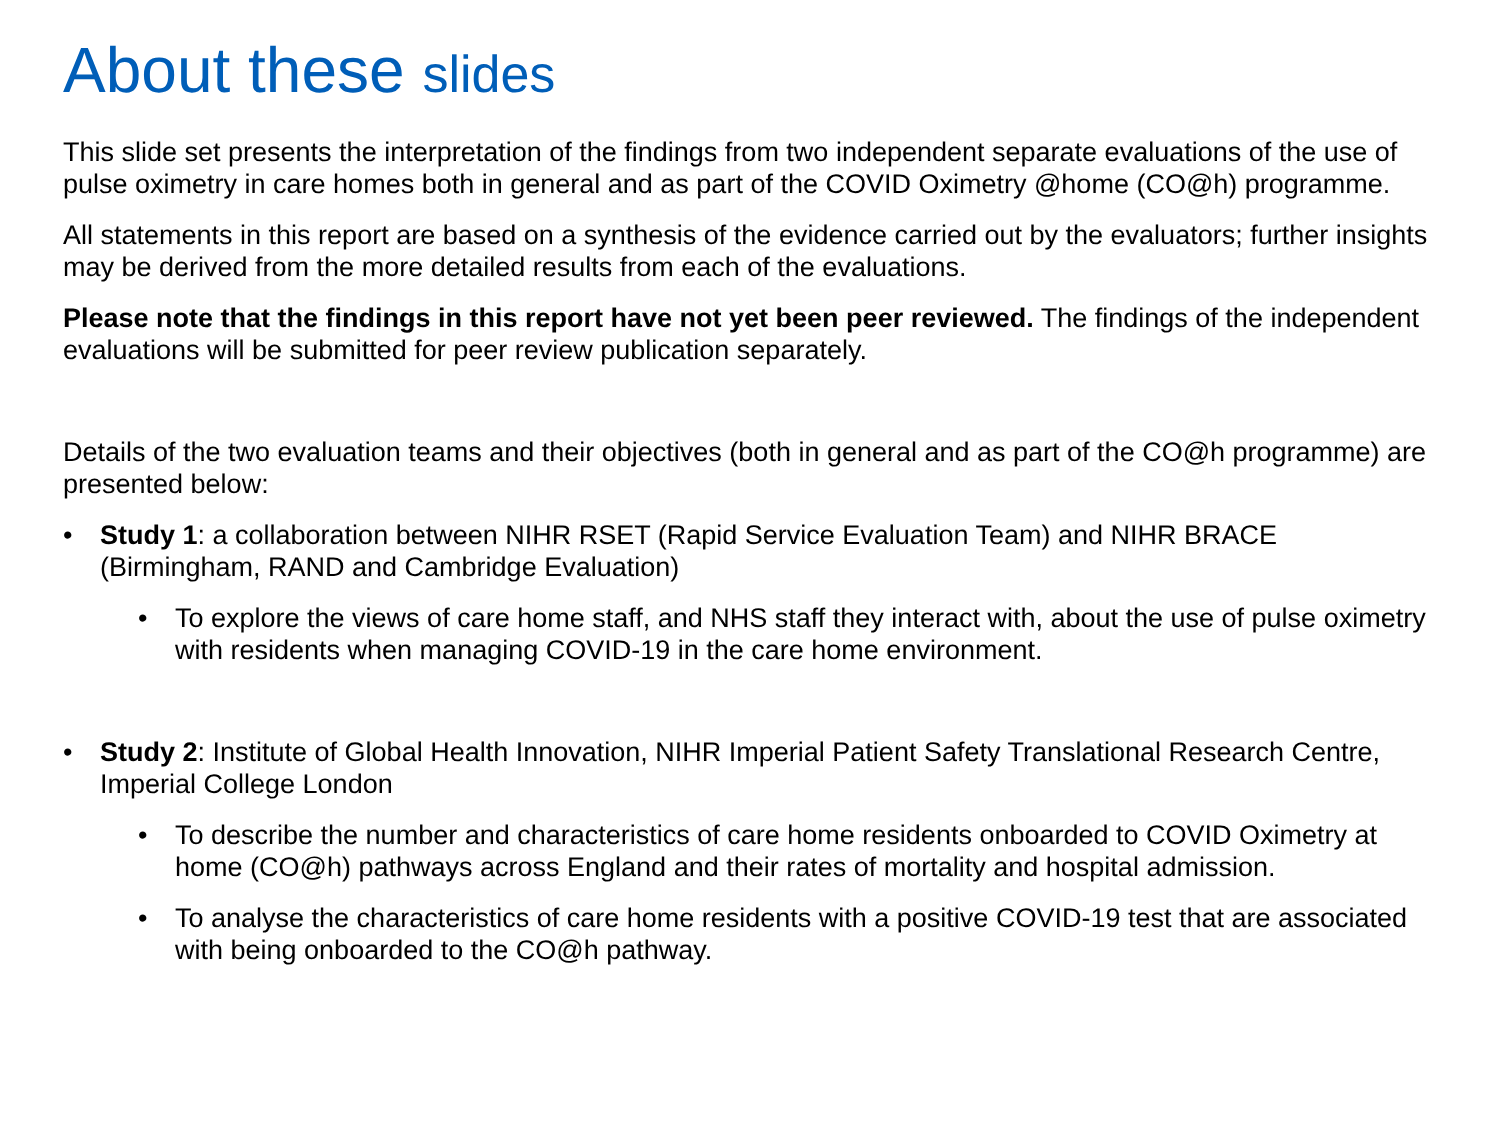About these slides
This slide set presents the interpretation of the findings from two independent separate evaluations of the use of pulse oximetry in care homes both in general and as part of the COVID Oximetry @home (CO@h) programme.
All statements in this report are based on a synthesis of the evidence carried out by the evaluators; further insights may be derived from the more detailed results from each of the evaluations.
Please note that the findings in this report have not yet been peer reviewed. The findings of the independent evaluations will be submitted for peer review publication separately.
Details of the two evaluation teams and their objectives (both in general and as part of the CO@h programme) are presented below:
• Study 1: a collaboration between NIHR RSET (Rapid Service Evaluation Team) and NIHR BRACE (Birmingham, RAND and Cambridge Evaluation)
• To explore the views of care home staff, and NHS staff they interact with, about the use of pulse oximetry with residents when managing COVID-19 in the care home environment.
• Study 2: Institute of Global Health Innovation, NIHR Imperial Patient Safety Translational Research Centre, Imperial College London
• To describe the number and characteristics of care home residents onboarded to COVID Oximetry at home (CO@h) pathways across England and their rates of mortality and hospital admission.
• To analyse the characteristics of care home residents with a positive COVID-19 test that are associated with being onboarded to the CO@h pathway.